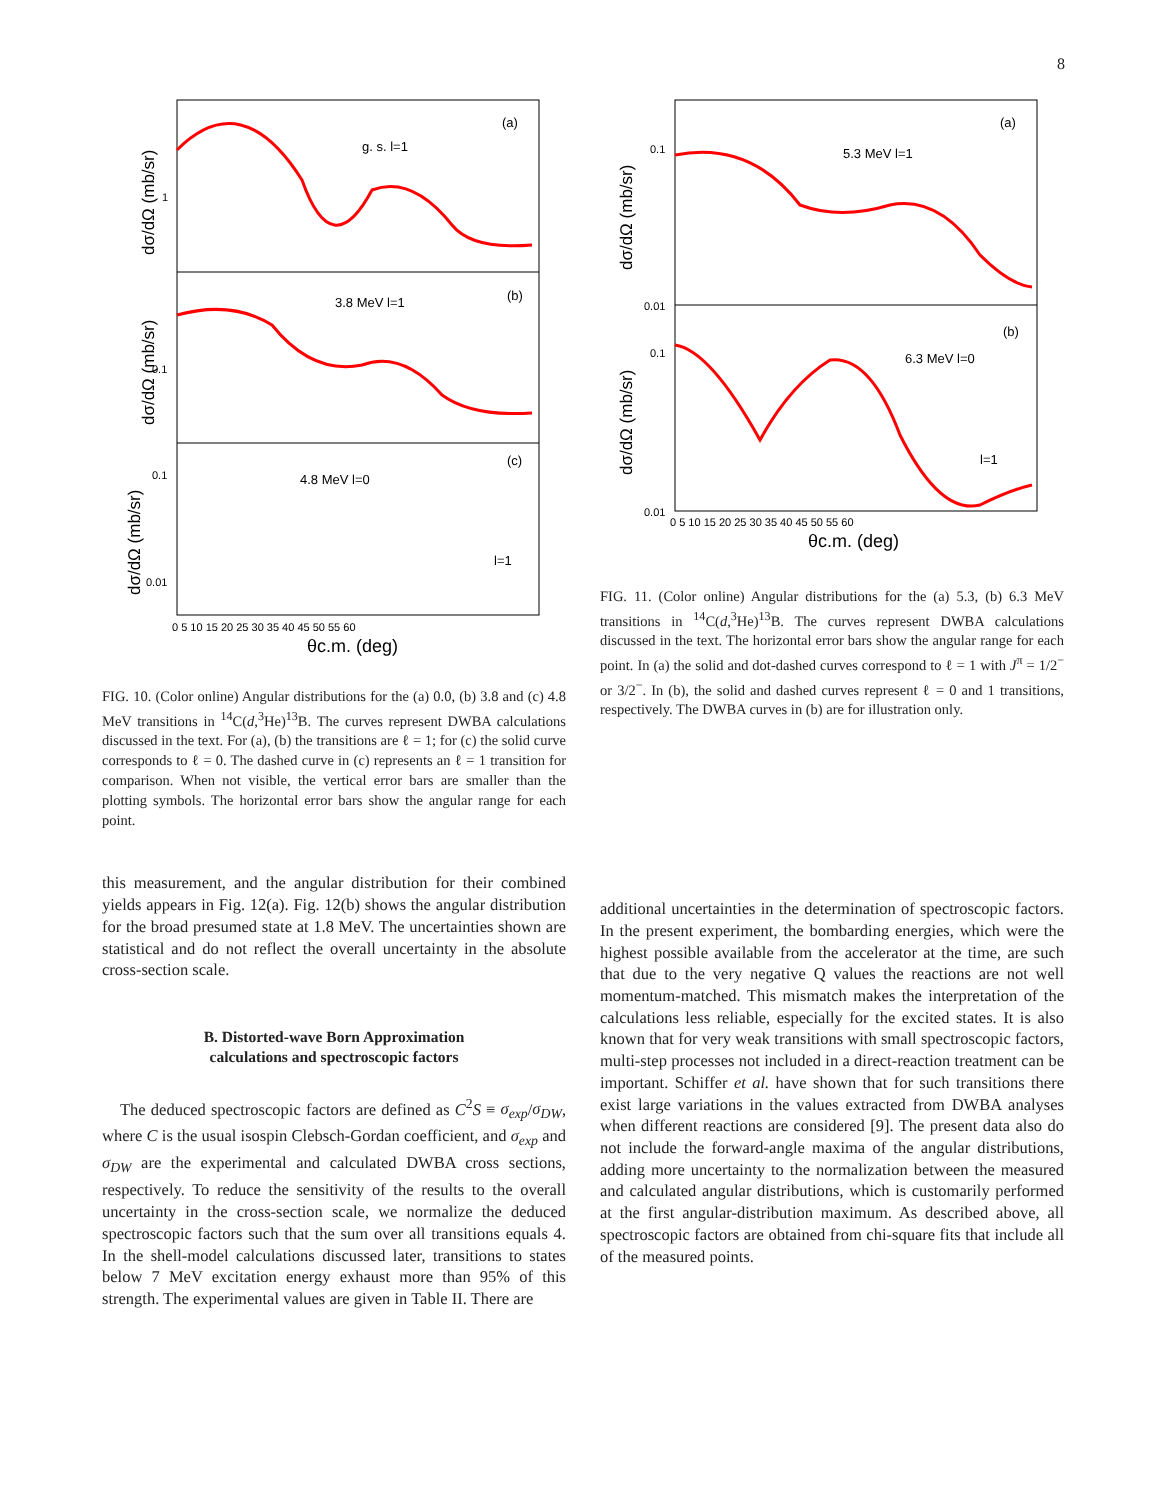8
(a)
g. s. l=1
(b)
3.8 MeV l=1
(c)
4.8 MeV l=0
l=1
1
0.1
0.1
0.01
0 5 10 15 20 25 30 35 40 45 50 55 60
θc.m. (deg)
dσ/dΩ (mb/sr)
dσ/dΩ (mb/sr)
dσ/dΩ (mb/sr)
FIG. 10. (Color online) Angular distributions for the (a) 0.0, (b) 3.8 and (c) 4.8 MeV transitions in <sup>14</sup>C(d,<sup>3</sup>He)<sup>13</sup>B. The curves represent DWBA calculations discussed in the text. For (a), (b) the transitions are ℓ = 1; for (c) the solid curve corresponds to ℓ = 0. The dashed curve in (c) represents an ℓ = 1 transition for comparison. When not visible, the vertical error bars are smaller than the plotting symbols. The horizontal error bars show the angular range for each point.
this measurement, and the angular distribution for their combined yields appears in Fig. 12(a). Fig. 12(b) shows the angular distribution for the broad presumed state at 1.8 MeV. The uncertainties shown are statistical and do not reflect the overall uncertainty in the absolute cross-section scale.
B. Distorted-wave Born Approximation
calculations and spectroscopic factors
The deduced spectroscopic factors are defined as C<sup>2</sup>S ≡ σ<sub>exp</sub>/σ<sub>DW</sub>, where C is the usual isospin Clebsch-Gordan coefficient, and σ<sub>exp</sub> and σ<sub>DW</sub> are the experimental and calculated DWBA cross sections, respectively. To reduce the sensitivity of the results to the overall uncertainty in the cross-section scale, we normalize the deduced spectroscopic factors such that the sum over all transitions equals 4. In the shell-model calculations discussed later, transitions to states below 7 MeV excitation energy exhaust more than 95% of this strength. The experimental values are given in Table II. There are
(a)
5.3 MeV l=1
(b)
6.3 MeV l=0
l=1
0.1
0.01
0.1
0.01
0 5 10 15 20 25 30 35 40 45 50 55 60
θc.m. (deg)
dσ/dΩ (mb/sr)
dσ/dΩ (mb/sr)
FIG. 11. (Color online) Angular distributions for the (a) 5.3, (b) 6.3 MeV transitions in <sup>14</sup>C(d,<sup>3</sup>He)<sup>13</sup>B. The curves represent DWBA calculations discussed in the text. The horizontal error bars show the angular range for each point. In (a) the solid and dot-dashed curves correspond to ℓ = 1 with J<sup>π</sup> = 1/2<sup>−</sup> or 3/2<sup>−</sup>. In (b), the solid and dashed curves represent ℓ = 0 and 1 transitions, respectively. The DWBA curves in (b) are for illustration only.
additional uncertainties in the determination of spectroscopic factors. In the present experiment, the bombarding energies, which were the highest possible available from the accelerator at the time, are such that due to the very negative Q values the reactions are not well momentum-matched. This mismatch makes the interpretation of the calculations less reliable, especially for the excited states. It is also known that for very weak transitions with small spectroscopic factors, multi-step processes not included in a direct-reaction treatment can be important. Schiffer et al. have shown that for such transitions there exist large variations in the values extracted from DWBA analyses when different reactions are considered [9]. The present data also do not include the forward-angle maxima of the angular distributions, adding more uncertainty to the normalization between the measured and calculated angular distributions, which is customarily performed at the first angular-distribution maximum. As described above, all spectroscopic factors are obtained from chi-square fits that include all of the measured points.